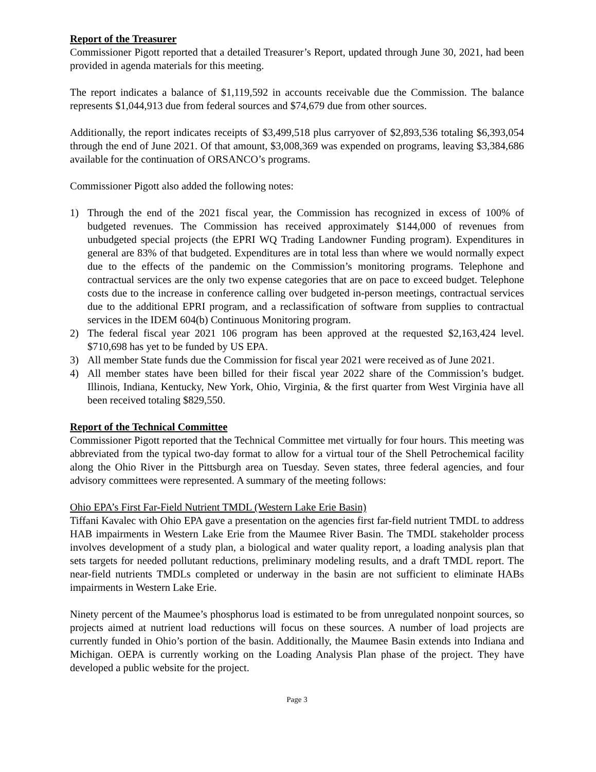Report of the Treasurer
Commissioner Pigott reported that a detailed Treasurer’s Report, updated through June 30, 2021, had been provided in agenda materials for this meeting.
The report indicates a balance of $1,119,592 in accounts receivable due the Commission. The balance represents $1,044,913 due from federal sources and $74,679 due from other sources.
Additionally, the report indicates receipts of $3,499,518 plus carryover of $2,893,536 totaling $6,393,054 through the end of June 2021. Of that amount, $3,008,369 was expended on programs, leaving $3,384,686 available for the continuation of ORSANCO’s programs.
Commissioner Pigott also added the following notes:
1) Through the end of the 2021 fiscal year, the Commission has recognized in excess of 100% of budgeted revenues. The Commission has received approximately $144,000 of revenues from unbudgeted special projects (the EPRI WQ Trading Landowner Funding program). Expenditures in general are 83% of that budgeted. Expenditures are in total less than where we would normally expect due to the effects of the pandemic on the Commission’s monitoring programs. Telephone and contractual services are the only two expense categories that are on pace to exceed budget. Telephone costs due to the increase in conference calling over budgeted in-person meetings, contractual services due to the additional EPRI program, and a reclassification of software from supplies to contractual services in the IDEM 604(b) Continuous Monitoring program.
2) The federal fiscal year 2021 106 program has been approved at the requested $2,163,424 level. $710,698 has yet to be funded by US EPA.
3) All member State funds due the Commission for fiscal year 2021 were received as of June 2021.
4) All member states have been billed for their fiscal year 2022 share of the Commission’s budget. Illinois, Indiana, Kentucky, New York, Ohio, Virginia, & the first quarter from West Virginia have all been received totaling $829,550.
Report of the Technical Committee
Commissioner Pigott reported that the Technical Committee met virtually for four hours. This meeting was abbreviated from the typical two-day format to allow for a virtual tour of the Shell Petrochemical facility along the Ohio River in the Pittsburgh area on Tuesday. Seven states, three federal agencies, and four advisory committees were represented. A summary of the meeting follows:
Ohio EPA’s First Far-Field Nutrient TMDL (Western Lake Erie Basin)
Tiffani Kavalec with Ohio EPA gave a presentation on the agencies first far-field nutrient TMDL to address HAB impairments in Western Lake Erie from the Maumee River Basin. The TMDL stakeholder process involves development of a study plan, a biological and water quality report, a loading analysis plan that sets targets for needed pollutant reductions, preliminary modeling results, and a draft TMDL report. The near-field nutrients TMDLs completed or underway in the basin are not sufficient to eliminate HABs impairments in Western Lake Erie.
Ninety percent of the Maumee’s phosphorus load is estimated to be from unregulated nonpoint sources, so projects aimed at nutrient load reductions will focus on these sources. A number of load projects are currently funded in Ohio’s portion of the basin. Additionally, the Maumee Basin extends into Indiana and Michigan. OEPA is currently working on the Loading Analysis Plan phase of the project. They have developed a public website for the project.
Page 3